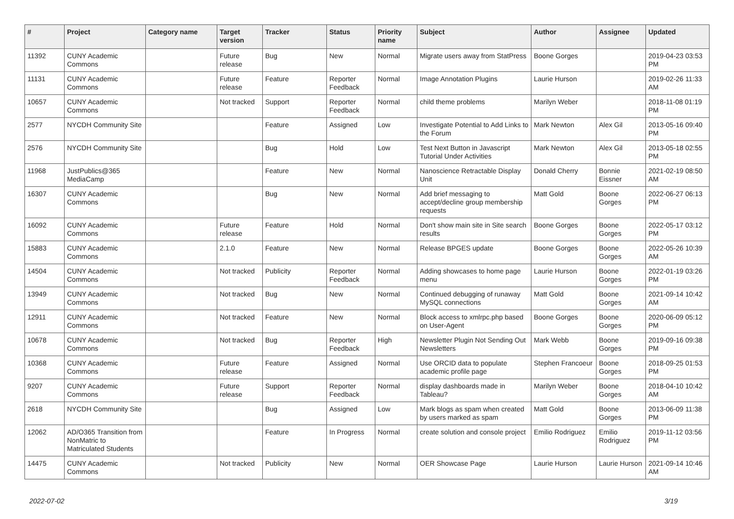| # | Project | Category name | Target version | Tracker | Status | Priority name | Subject | Author | Assignee | Updated |
| --- | --- | --- | --- | --- | --- | --- | --- | --- | --- | --- |
| 11392 | CUNY Academic Commons | | Future release | Bug | New | Normal | Migrate users away from StatPress | Boone Gorges | | 2019-04-23 03:53 PM |
| 11131 | CUNY Academic Commons | | Future release | Feature | Reporter Feedback | Normal | Image Annotation Plugins | Laurie Hurson | | 2019-02-26 11:33 AM |
| 10657 | CUNY Academic Commons | | Not tracked | Support | Reporter Feedback | Normal | child theme problems | Marilyn Weber | | 2018-11-08 01:19 PM |
| 2577 | NYCDH Community Site | | | Feature | Assigned | Low | Investigate Potential to Add Links to the Forum | Mark Newton | Alex Gil | 2013-05-16 09:40 PM |
| 2576 | NYCDH Community Site | | | Bug | Hold | Low | Test Next Button in Javascript Tutorial Under Activities | Mark Newton | Alex Gil | 2013-05-18 02:55 PM |
| 11968 | JustPublics@365 MediaCamp | | | Feature | New | Normal | Nanoscience Retractable Display Unit | Donald Cherry | Bonnie Eissner | 2021-02-19 08:50 AM |
| 16307 | CUNY Academic Commons | | | Bug | New | Normal | Add brief messaging to accept/decline group membership requests | Matt Gold | Boone Gorges | 2022-06-27 06:13 PM |
| 16092 | CUNY Academic Commons | | Future release | Feature | Hold | Normal | Don't show main site in Site search results | Boone Gorges | Boone Gorges | 2022-05-17 03:12 PM |
| 15883 | CUNY Academic Commons | | 2.1.0 | Feature | New | Normal | Release BPGES update | Boone Gorges | Boone Gorges | 2022-05-26 10:39 AM |
| 14504 | CUNY Academic Commons | | Not tracked | Publicity | Reporter Feedback | Normal | Adding showcases to home page menu | Laurie Hurson | Boone Gorges | 2022-01-19 03:26 PM |
| 13949 | CUNY Academic Commons | | Not tracked | Bug | New | Normal | Continued debugging of runaway MySQL connections | Matt Gold | Boone Gorges | 2021-09-14 10:42 AM |
| 12911 | CUNY Academic Commons | | Not tracked | Feature | New | Normal | Block access to xmlrpc.php based on User-Agent | Boone Gorges | Boone Gorges | 2020-06-09 05:12 PM |
| 10678 | CUNY Academic Commons | | Not tracked | Bug | Reporter Feedback | High | Newsletter Plugin Not Sending Out Newsletters | Mark Webb | Boone Gorges | 2019-09-16 09:38 PM |
| 10368 | CUNY Academic Commons | | Future release | Feature | Assigned | Normal | Use ORCID data to populate academic profile page | Stephen Francoeur | Boone Gorges | 2018-09-25 01:53 PM |
| 9207 | CUNY Academic Commons | | Future release | Support | Reporter Feedback | Normal | display dashboards made in Tableau? | Marilyn Weber | Boone Gorges | 2018-04-10 10:42 AM |
| 2618 | NYCDH Community Site | | | Bug | Assigned | Low | Mark blogs as spam when created by users marked as spam | Matt Gold | Boone Gorges | 2013-06-09 11:38 PM |
| 12062 | AD/O365 Transition from NonMatric to Matriculated Students | | | Feature | In Progress | Normal | create solution and console project | Emilio Rodriguez | Emilio Rodriguez | 2019-11-12 03:56 PM |
| 14475 | CUNY Academic Commons | | Not tracked | Publicity | New | Normal | OER Showcase Page | Laurie Hurson | Laurie Hurson | 2021-09-14 10:46 AM |
2022-07-02 3/19